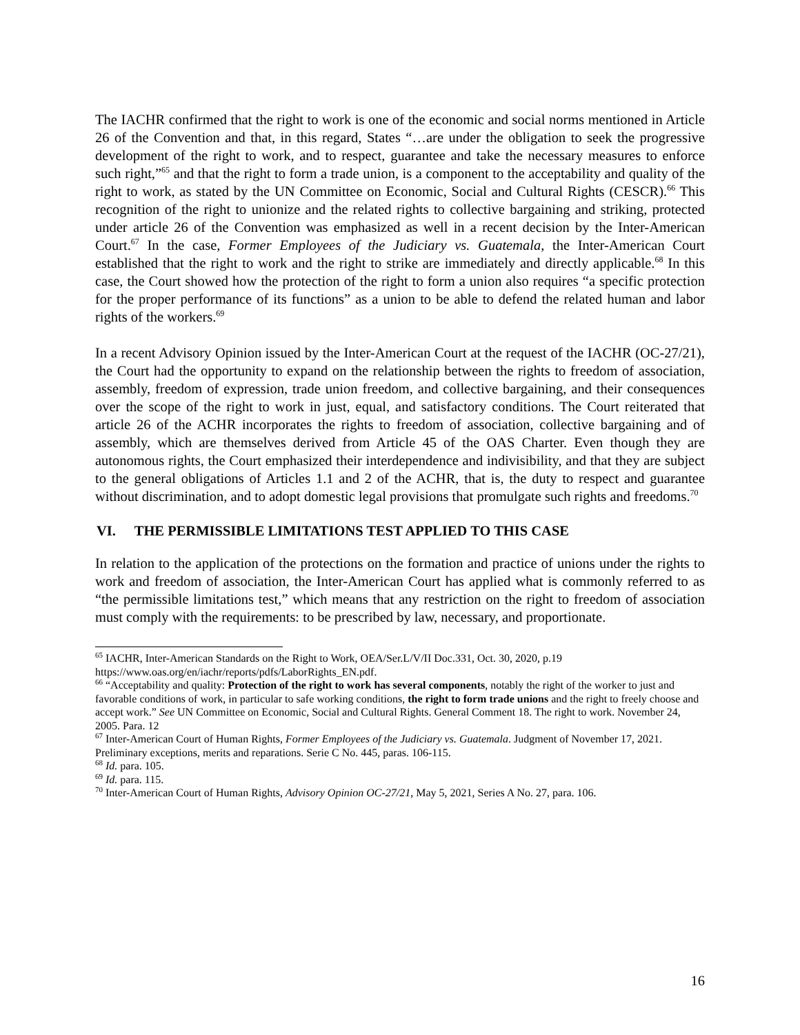The IACHR confirmed that the right to work is one of the economic and social norms mentioned in Article 26 of the Convention and that, in this regard, States “…are under the obligation to seek the progressive development of the right to work, and to respect, guarantee and take the necessary measures to enforce such right,”<sup>65</sup> and that the right to form a trade union, is a component to the acceptability and quality of the right to work, as stated by the UN Committee on Economic, Social and Cultural Rights (CESCR).<sup>66</sup> This recognition of the right to unionize and the related rights to collective bargaining and striking, protected under article 26 of the Convention was emphasized as well in a recent decision by the Inter-American Court.<sup>67</sup> In the case, Former Employees of the Judiciary vs. Guatemala, the Inter-American Court established that the right to work and the right to strike are immediately and directly applicable.<sup>68</sup> In this case, the Court showed how the protection of the right to form a union also requires “a specific protection for the proper performance of its functions” as a union to be able to defend the related human and labor rights of the workers.<sup>69</sup>
In a recent Advisory Opinion issued by the Inter-American Court at the request of the IACHR (OC-27/21), the Court had the opportunity to expand on the relationship between the rights to freedom of association, assembly, freedom of expression, trade union freedom, and collective bargaining, and their consequences over the scope of the right to work in just, equal, and satisfactory conditions. The Court reiterated that article 26 of the ACHR incorporates the rights to freedom of association, collective bargaining and of assembly, which are themselves derived from Article 45 of the OAS Charter. Even though they are autonomous rights, the Court emphasized their interdependence and indivisibility, and that they are subject to the general obligations of Articles 1.1 and 2 of the ACHR, that is, the duty to respect and guarantee without discrimination, and to adopt domestic legal provisions that promulgate such rights and freedoms.<sup>70</sup>
VI. THE PERMISSIBLE LIMITATIONS TEST APPLIED TO THIS CASE
In relation to the application of the protections on the formation and practice of unions under the rights to work and freedom of association, the Inter-American Court has applied what is commonly referred to as “the permissible limitations test,” which means that any restriction on the right to freedom of association must comply with the requirements: to be prescribed by law, necessary, and proportionate.
<sup>65</sup> IACHR, Inter-American Standards on the Right to Work, OEA/Ser.L/V/II Doc.331, Oct. 30, 2020, p.19 https://www.oas.org/en/iachr/reports/pdfs/LaborRights_EN.pdf.
<sup>66</sup> “Acceptability and quality: Protection of the right to work has several components, notably the right of the worker to just and favorable conditions of work, in particular to safe working conditions, the right to form trade unions and the right to freely choose and accept work.” See UN Committee on Economic, Social and Cultural Rights. General Comment 18. The right to work. November 24, 2005. Para. 12
<sup>67</sup> Inter-American Court of Human Rights, Former Employees of the Judiciary vs. Guatemala. Judgment of November 17, 2021. Preliminary exceptions, merits and reparations. Serie C No. 445, paras. 106-115.
<sup>68</sup> Id. para. 105.
<sup>69</sup> Id. para. 115.
<sup>70</sup> Inter-American Court of Human Rights, Advisory Opinion OC-27/21, May 5, 2021, Series A No. 27, para. 106.
16